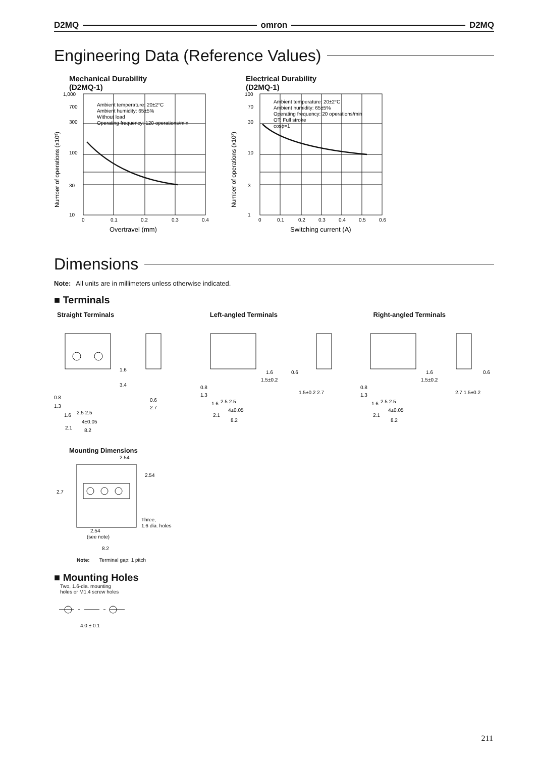D2MQ omron D2MQ
Engineering Data (Reference Values)
Mechanical Durability
(D2MQ-1)
Number of operations (x10³)
1,000
700
300
100
30
10
Ambient temperature: 20±2°C
Ambient humidity: 65±5%
Without load
Operating frequency: 120 operations/min
0
0.1
0.2
0.3
0.4
Overtravel (mm)
Electrical Durability
(D2MQ-1)
Number of operations (x10³)
100
70
30
10
3
1
Ambient temperature: 20±2°C
Ambient humidity: 65±5%
Operating frequency: 20 operations/min
OT: Full stroke
cosϕ=1
0
0.1
0.2
0.3
0.4
0.5
0.6
Switching current (A)
Dimensions
Note: All units are in millimeters unless otherwise indicated.
■ Terminals
Straight Terminals Left-angled Terminals Right-angled Terminals
0.8
1.3
1.6
2.5 2.5
4±0.05
2.1
8.2
1.6
3.4
0.6
2.7
0.8
1.3
1.6
2.5 2.5
4±0.05
2.1
8.2
1.6
1.5±0.2
0.6
1.5±0.2 2.7
0.8
1.3
1.6
2.5 2.5
4±0.05
2.1
8.2
1.6
1.5±0.2
0.6
2.7 1.5±0.2
Mounting Dimensions
2.54
2.54
2.7
Three,
1.6 dia. holes
2.54
(see note)
8.2
Note: Terminal gap: 1 pitch
■ Mounting Holes
Two, 1.6-dia. mounting
holes or M1.4 screw holes
4.0 ± 0.1
211